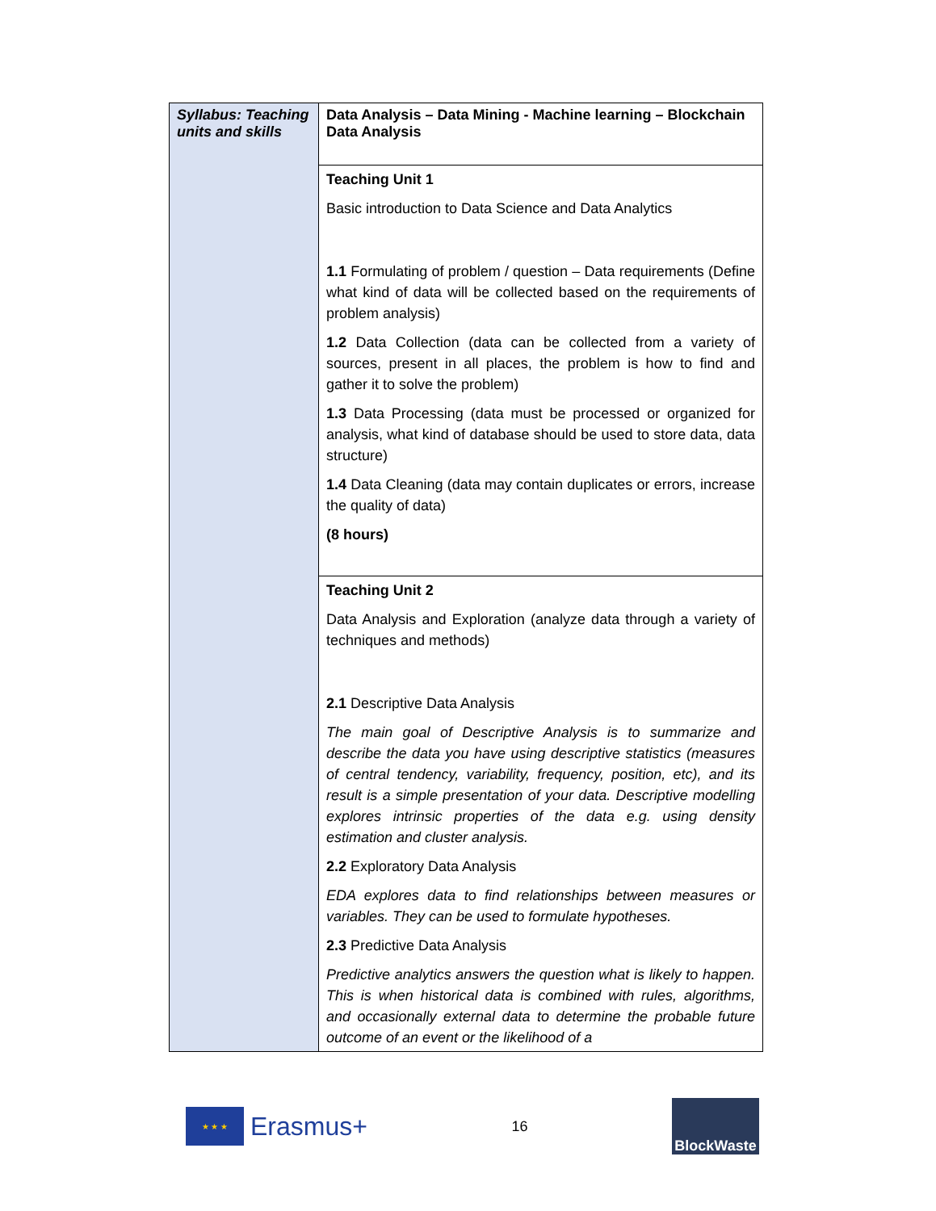| Syllabus: Teaching units and skills | Data Analysis – Data Mining - Machine learning – Blockchain Data Analysis |
| | Teaching Unit 1 Basic introduction to Data Science and Data Analytics 1.1 Formulating of problem / question – Data requirements (Define what kind of data will be collected based on the requirements of problem analysis) 1.2 Data Collection (data can be collected from a variety of sources, present in all places, the problem is how to find and gather it to solve the problem) 1.3 Data Processing (data must be processed or organized for analysis, what kind of database should be used to store data, data structure) 1.4 Data Cleaning (data may contain duplicates or errors, increase the quality of data) (8 hours) |
| | Teaching Unit 2 Data Analysis and Exploration (analyze data through a variety of techniques and methods) 2.1 Descriptive Data Analysis The main goal of Descriptive Analysis is to summarize and describe the data you have using descriptive statistics (measures of central tendency, variability, frequency, position, etc), and its result is a simple presentation of your data. Descriptive modelling explores intrinsic properties of the data e.g. using density estimation and cluster analysis. 2.2 Exploratory Data Analysis EDA explores data to find relationships between measures or variables. They can be used to formulate hypotheses. 2.3 Predictive Data Analysis Predictive analytics answers the question what is likely to happen. This is when historical data is combined with rules, algorithms, and occasionally external data to determine the probable future outcome of an event or the likelihood of a |
★ ★ ★
Erasmus+
16
BlockWaste